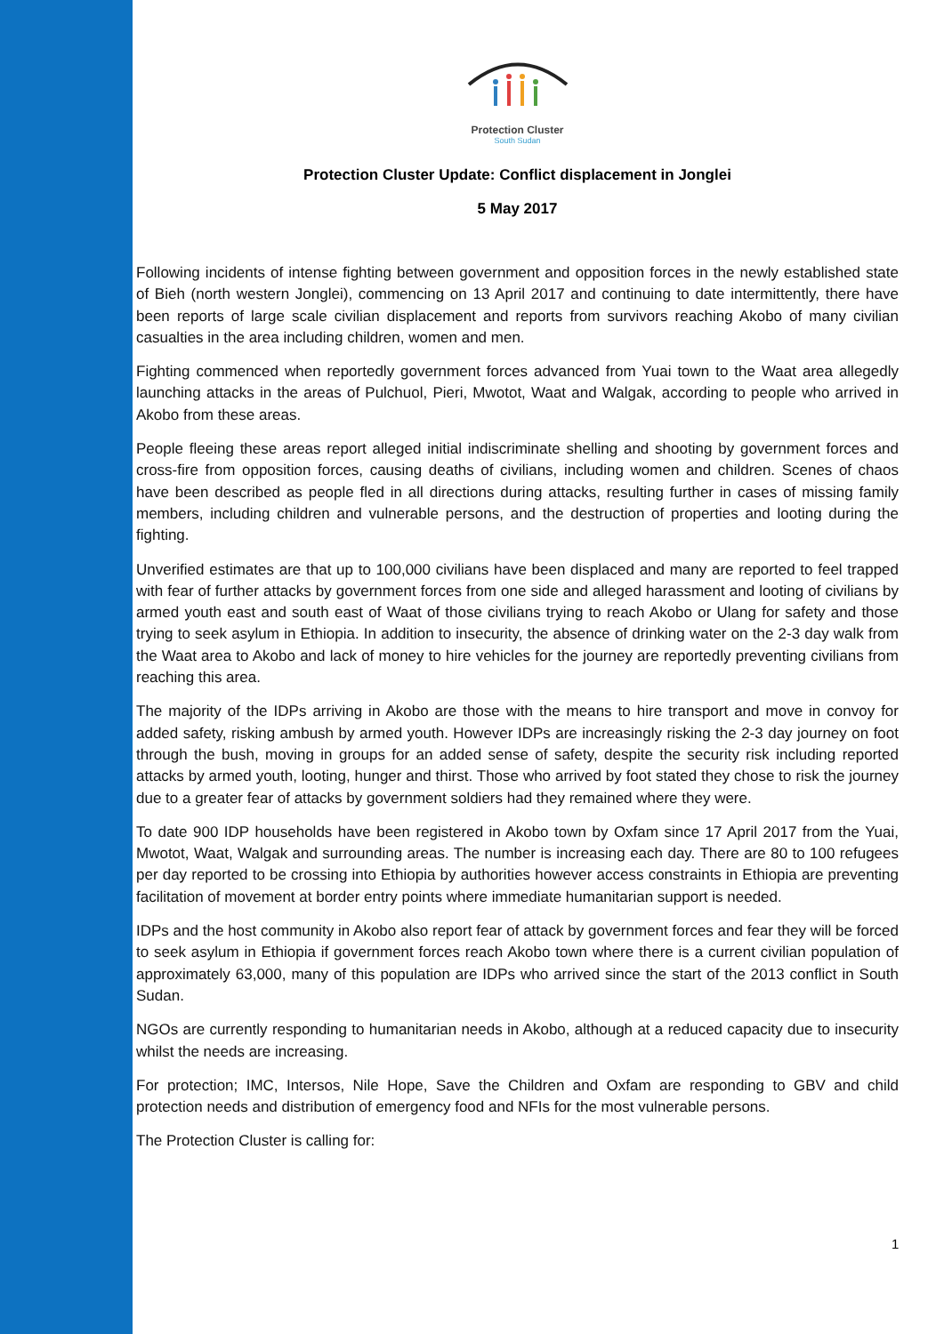Protection Cluster
South Sudan
Protection Cluster Update: Conflict displacement in Jonglei
5 May 2017
Following incidents of intense fighting between government and opposition forces in the newly established state of Bieh (north western Jonglei), commencing on 13 April 2017 and continuing to date intermittently, there have been reports of large scale civilian displacement and reports from survivors reaching Akobo of many civilian casualties in the area including children, women and men.
Fighting commenced when reportedly government forces advanced from Yuai town to the Waat area allegedly launching attacks in the areas of Pulchuol, Pieri, Mwotot, Waat and Walgak, according to people who arrived in Akobo from these areas.
People fleeing these areas report alleged initial indiscriminate shelling and shooting by government forces and cross-fire from opposition forces, causing deaths of civilians, including women and children. Scenes of chaos have been described as people fled in all directions during attacks, resulting further in cases of missing family members, including children and vulnerable persons, and the destruction of properties and looting during the fighting.
Unverified estimates are that up to 100,000 civilians have been displaced and many are reported to feel trapped with fear of further attacks by government forces from one side and alleged harassment and looting of civilians by armed youth east and south east of Waat of those civilians trying to reach Akobo or Ulang for safety and those trying to seek asylum in Ethiopia. In addition to insecurity, the absence of drinking water on the 2-3 day walk from the Waat area to Akobo and lack of money to hire vehicles for the journey are reportedly preventing civilians from reaching this area.
The majority of the IDPs arriving in Akobo are those with the means to hire transport and move in convoy for added safety, risking ambush by armed youth. However IDPs are increasingly risking the 2-3 day journey on foot through the bush, moving in groups for an added sense of safety, despite the security risk including reported attacks by armed youth, looting, hunger and thirst. Those who arrived by foot stated they chose to risk the journey due to a greater fear of attacks by government soldiers had they remained where they were.
To date 900 IDP households have been registered in Akobo town by Oxfam since 17 April 2017 from the Yuai, Mwotot, Waat, Walgak and surrounding areas. The number is increasing each day. There are 80 to 100 refugees per day reported to be crossing into Ethiopia by authorities however access constraints in Ethiopia are preventing facilitation of movement at border entry points where immediate humanitarian support is needed.
IDPs and the host community in Akobo also report fear of attack by government forces and fear they will be forced to seek asylum in Ethiopia if government forces reach Akobo town where there is a current civilian population of approximately 63,000, many of this population are IDPs who arrived since the start of the 2013 conflict in South Sudan.
NGOs are currently responding to humanitarian needs in Akobo, although at a reduced capacity due to insecurity whilst the needs are increasing.
For protection; IMC, Intersos, Nile Hope, Save the Children and Oxfam are responding to GBV and child protection needs and distribution of emergency food and NFIs for the most vulnerable persons.
The Protection Cluster is calling for:
1